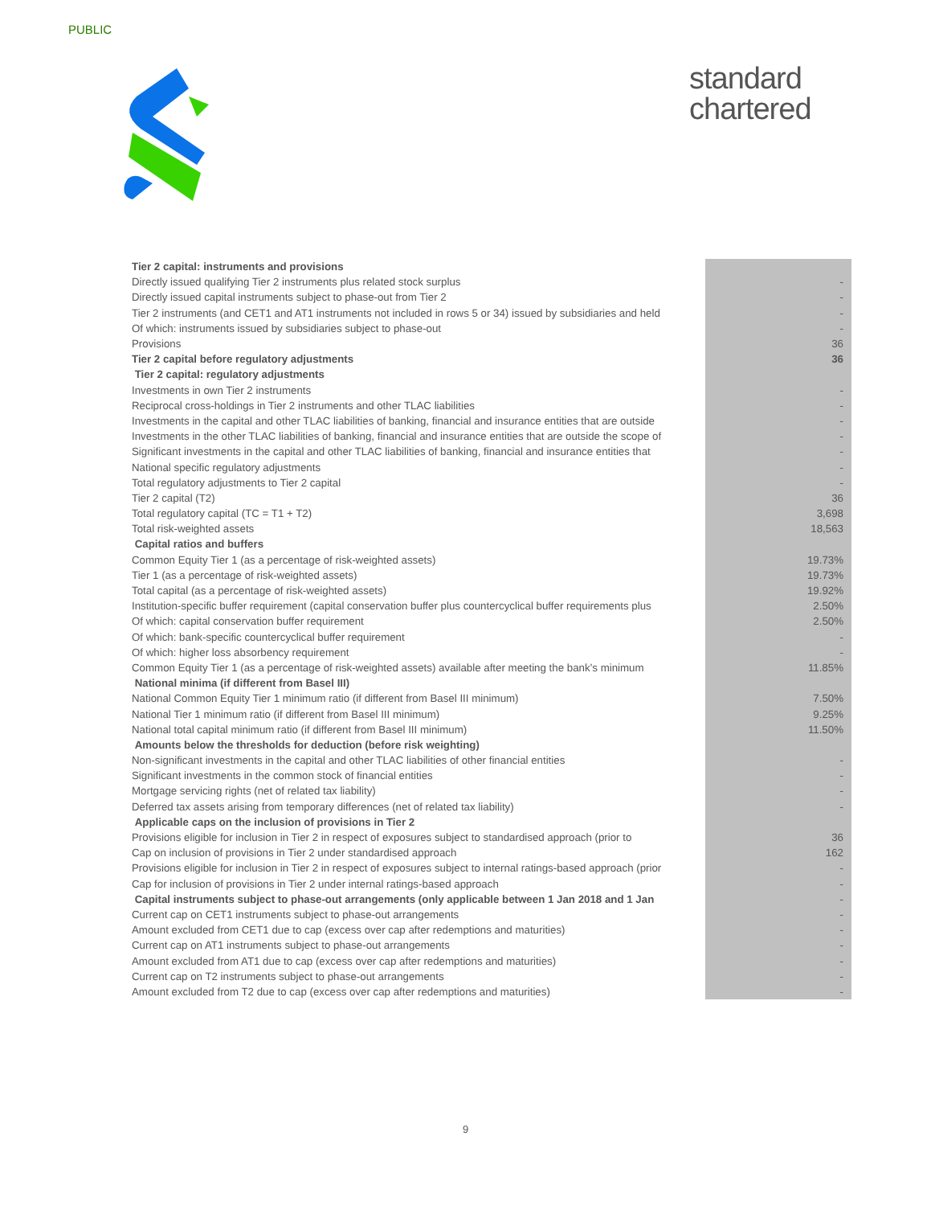PUBLIC
standard
chartered
| Tier 2 capital: instruments and provisions | |
| Directly issued qualifying Tier 2 instruments plus related stock surplus | - |
| Directly issued capital instruments subject to phase-out from Tier 2 | - |
| Tier 2 instruments (and CET1 and AT1 instruments not included in rows 5 or 34) issued by subsidiaries and held | - |
| Of which: instruments issued by subsidiaries subject to phase-out | - |
| Provisions | 36 |
| Tier 2 capital before regulatory adjustments | 36 |
| Tier 2 capital: regulatory adjustments | |
| Investments in own Tier 2 instruments | - |
| Reciprocal cross-holdings in Tier 2 instruments and other TLAC liabilities | - |
| Investments in the capital and other TLAC liabilities of banking, financial and insurance entities that are outside | - |
| Investments in the other TLAC liabilities of banking, financial and insurance entities that are outside the scope of | - |
| Significant investments in the capital and other TLAC liabilities of banking, financial and insurance entities that | - |
| National specific regulatory adjustments | - |
| Total regulatory adjustments to Tier 2 capital | - |
| Tier 2 capital (T2) | 36 |
| Total regulatory capital (TC = T1 + T2) | 3,698 |
| Total risk-weighted assets | 18,563 |
| Capital ratios and buffers | |
| Common Equity Tier 1 (as a percentage of risk-weighted assets) | 19.73% |
| Tier 1 (as a percentage of risk-weighted assets) | 19.73% |
| Total capital (as a percentage of risk-weighted assets) | 19.92% |
| Institution-specific buffer requirement (capital conservation buffer plus countercyclical buffer requirements plus | 2.50% |
| Of which: capital conservation buffer requirement | 2.50% |
| Of which: bank-specific countercyclical buffer requirement | - |
| Of which: higher loss absorbency requirement | - |
| Common Equity Tier 1 (as a percentage of risk-weighted assets) available after meeting the bank’s minimum | 11.85% |
| National minima (if different from Basel III) | |
| National Common Equity Tier 1 minimum ratio (if different from Basel III minimum) | 7.50% |
| National Tier 1 minimum ratio (if different from Basel III minimum) | 9.25% |
| National total capital minimum ratio (if different from Basel III minimum) | 11.50% |
| Amounts below the thresholds for deduction (before risk weighting) | |
| Non-significant investments in the capital and other TLAC liabilities of other financial entities | - |
| Significant investments in the common stock of financial entities | - |
| Mortgage servicing rights (net of related tax liability) | - |
| Deferred tax assets arising from temporary differences (net of related tax liability) | - |
| Applicable caps on the inclusion of provisions in Tier 2 | |
| Provisions eligible for inclusion in Tier 2 in respect of exposures subject to standardised approach (prior to | 36 |
| Cap on inclusion of provisions in Tier 2 under standardised approach | 162 |
| Provisions eligible for inclusion in Tier 2 in respect of exposures subject to internal ratings-based approach (prior | - |
| Cap for inclusion of provisions in Tier 2 under internal ratings-based approach | - |
| Capital instruments subject to phase-out arrangements (only applicable between 1 Jan 2018 and 1 Jan | - |
| Current cap on CET1 instruments subject to phase-out arrangements | - |
| Amount excluded from CET1 due to cap (excess over cap after redemptions and maturities) | - |
| Current cap on AT1 instruments subject to phase-out arrangements | - |
| Amount excluded from AT1 due to cap (excess over cap after redemptions and maturities) | - |
| Current cap on T2 instruments subject to phase-out arrangements | - |
| Amount excluded from T2 due to cap (excess over cap after redemptions and maturities) | - |
9